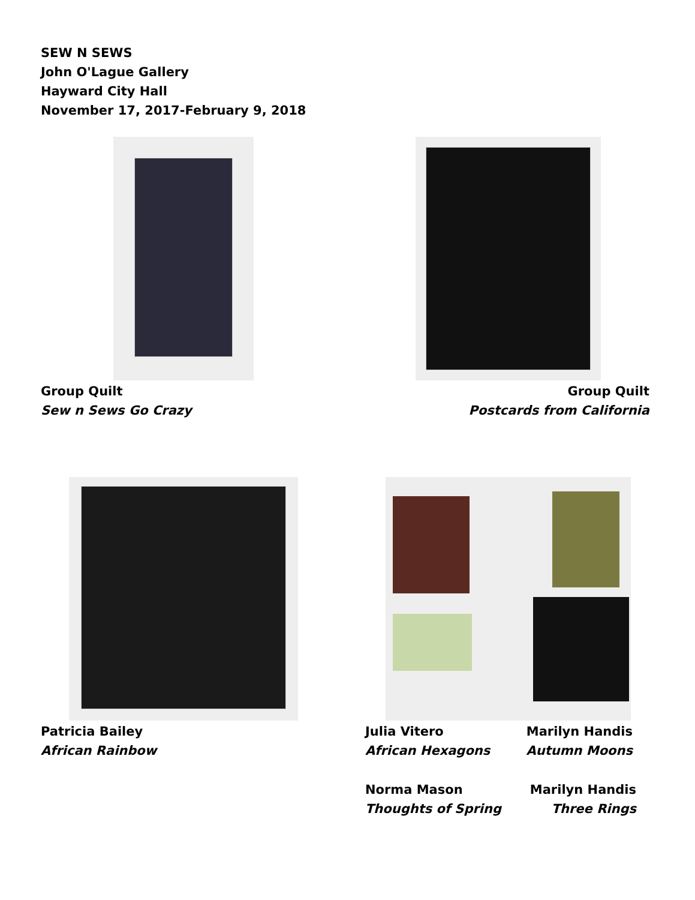SEW N SEWS
John O'Lague Gallery
Hayward City Hall
November 17, 2017-February 9, 2018
Group Quilt
Sew n Sews Go Crazy
Group Quilt
Postcards from California
Patricia Bailey
African Rainbow
Julia Vitero
African Hexagons
Marilyn Handis
Autumn Moons
Norma Mason
Thoughts of Spring
Marilyn Handis
Three Rings